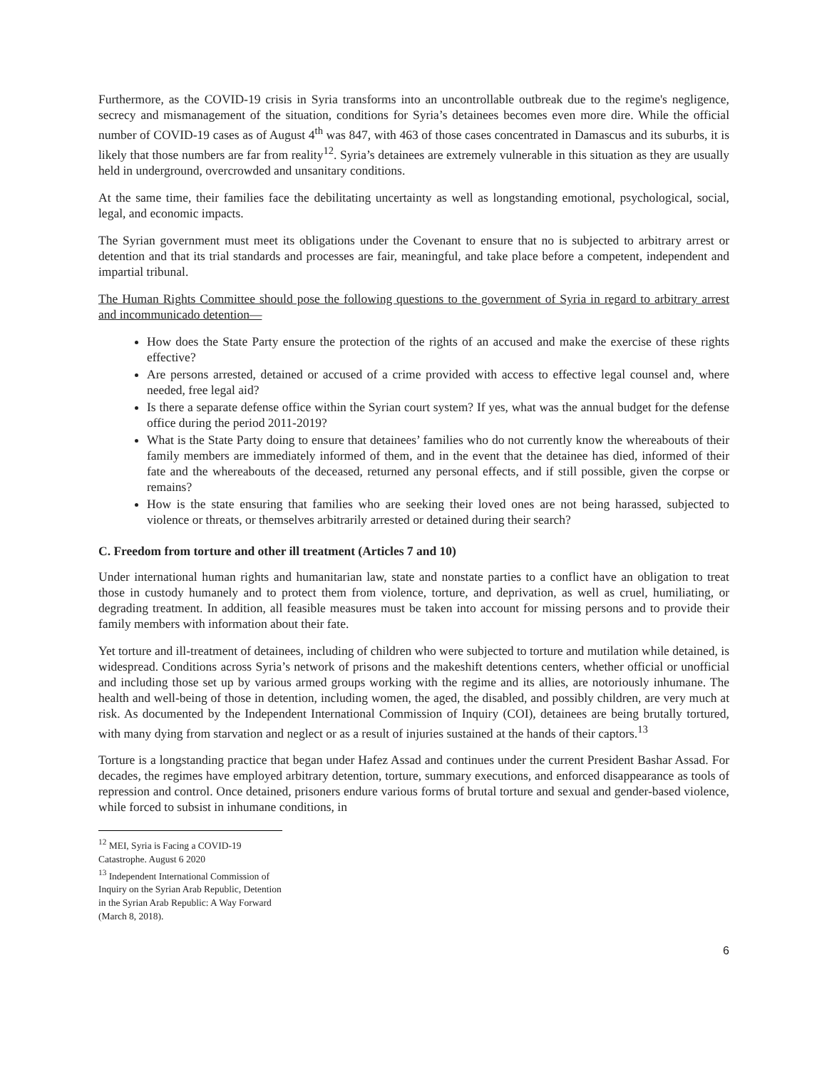Furthermore, as the COVID-19 crisis in Syria transforms into an uncontrollable outbreak due to the regime's negligence, secrecy and mismanagement of the situation, conditions for Syria’s detainees becomes even more dire. While the official number of COVID-19 cases as of August 4<sup>th</sup> was 847, with 463 of those cases concentrated in Damascus and its suburbs, it is likely that those numbers are far from reality<sup>12</sup>. Syria’s detainees are extremely vulnerable in this situation as they are usually held in underground, overcrowded and unsanitary conditions.
At the same time, their families face the debilitating uncertainty as well as longstanding emotional, psychological, social, legal, and economic impacts.
The Syrian government must meet its obligations under the Covenant to ensure that no is subjected to arbitrary arrest or detention and that its trial standards and processes are fair, meaningful, and take place before a competent, independent and impartial tribunal.
The Human Rights Committee should pose the following questions to the government of Syria in regard to arbitrary arrest and incommunicado detention—
How does the State Party ensure the protection of the rights of an accused and make the exercise of these rights effective?
Are persons arrested, detained or accused of a crime provided with access to effective legal counsel and, where needed, free legal aid?
Is there a separate defense office within the Syrian court system? If yes, what was the annual budget for the defense office during the period 2011-2019?
What is the State Party doing to ensure that detainees’ families who do not currently know the whereabouts of their family members are immediately informed of them, and in the event that the detainee has died, informed of their fate and the whereabouts of the deceased, returned any personal effects, and if still possible, given the corpse or remains?
How is the state ensuring that families who are seeking their loved ones are not being harassed, subjected to violence or threats, or themselves arbitrarily arrested or detained during their search?
C. Freedom from torture and other ill treatment (Articles 7 and 10)
Under international human rights and humanitarian law, state and nonstate parties to a conflict have an obligation to treat those in custody humanely and to protect them from violence, torture, and deprivation, as well as cruel, humiliating, or degrading treatment. In addition, all feasible measures must be taken into account for missing persons and to provide their family members with information about their fate.
Yet torture and ill-treatment of detainees, including of children who were subjected to torture and mutilation while detained, is widespread. Conditions across Syria’s network of prisons and the makeshift detentions centers, whether official or unofficial and including those set up by various armed groups working with the regime and its allies, are notoriously inhumane. The health and well-being of those in detention, including women, the aged, the disabled, and possibly children, are very much at risk. As documented by the Independent International Commission of Inquiry (COI), detainees are being brutally tortured, with many dying from starvation and neglect or as a result of injuries sustained at the hands of their captors.<sup>13</sup>
Torture is a longstanding practice that began under Hafez Assad and continues under the current President Bashar Assad. For decades, the regimes have employed arbitrary detention, torture, summary executions, and enforced disappearance as tools of repression and control. Once detained, prisoners endure various forms of brutal torture and sexual and gender-based violence, while forced to subsist in inhumane conditions, in
<sup>12</sup> MEI, Syria is Facing a COVID-19 Catastrophe. August 6 2020
<sup>13</sup> Independent International Commission of Inquiry on the Syrian Arab Republic, Detention in the Syrian Arab Republic: A Way Forward (March 8, 2018).
6